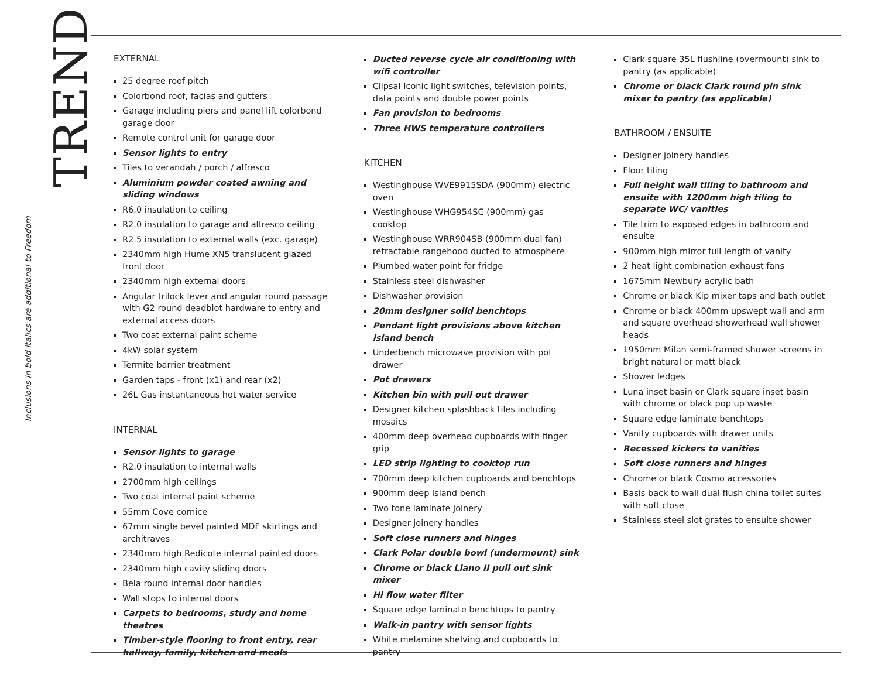Inclusions in bold italics are additional to Freedom
TREND
EXTERNAL
25 degree roof pitch
Colorbond roof, facias and gutters
Garage including piers and panel lift colorbond garage door
Remote control unit for garage door
Sensor lights to entry
Tiles to verandah / porch / alfresco
Aluminium powder coated awning and sliding windows
R6.0 insulation to ceiling
R2.0 insulation to garage and alfresco ceiling
R2.5 insulation to external walls (exc. garage)
2340mm high Hume XN5 translucent glazed front door
2340mm high external doors
Angular trilock lever and angular round passage with G2 round deadblot hardware to entry and external access doors
Two coat external paint scheme
4kW solar system
Termite barrier treatment
Garden taps - front (x1) and rear (x2)
26L Gas instantaneous hot water service
INTERNAL
Sensor lights to garage
R2.0 insulation to internal walls
2700mm high ceilings
Two coat internal paint scheme
55mm Cove cornice
67mm single bevel painted MDF skirtings and architraves
2340mm high Redicote internal painted doors
2340mm high cavity sliding doors
Bela round internal door handles
Wall stops to internal doors
Carpets to bedrooms, study and home theatres
Timber-style flooring to front entry, rear hallway, family, kitchen and meals
Ducted reverse cycle air conditioning with wifi controller
Clipsal Iconic light switches, television points, data points and double power points
Fan provision to bedrooms
Three HWS temperature controllers
KITCHEN
Westinghouse WVE9915SDA (900mm) electric oven
Westinghouse WHG954SC (900mm) gas cooktop
Westinghouse WRR904SB (900mm dual fan) retractable rangehood ducted to atmosphere
Plumbed water point for fridge
Stainless steel dishwasher
Dishwasher provision
20mm designer solid benchtops
Pendant light provisions above kitchen island bench
Underbench microwave provision with pot drawer
Pot drawers
Kitchen bin with pull out drawer
Designer kitchen splashback tiles including mosaics
400mm deep overhead cupboards with finger grip
LED strip lighting to cooktop run
700mm deep kitchen cupboards and benchtops
900mm deep island bench
Two tone laminate joinery
Designer joinery handles
Soft close runners and hinges
Clark Polar double bowl (undermount) sink
Chrome or black Liano II pull out sink mixer
Hi flow water filter
Square edge laminate benchtops to pantry
Walk-in pantry with sensor lights
White melamine shelving and cupboards to pantry
Clark square 35L flushline (overmount) sink to pantry (as applicable)
Chrome or black Clark round pin sink mixer to pantry (as applicable)
BATHROOM / ENSUITE
Designer joinery handles
Floor tiling
Full height wall tiling to bathroom and ensuite with 1200mm high tiling to separate WC/ vanities
Tile trim to exposed edges in bathroom and ensuite
900mm high mirror full length of vanity
2 heat light combination exhaust fans
1675mm Newbury acrylic bath
Chrome or black Kip mixer taps and bath outlet
Chrome or black 400mm upswept wall and arm and square overhead showerhead wall shower heads
1950mm Milan semi-framed shower screens in bright natural or matt black
Shower ledges
Luna inset basin or Clark square inset basin with chrome or black pop up waste
Square edge laminate benchtops
Vanity cupboards with drawer units
Recessed kickers to vanities
Soft close runners and hinges
Chrome or black Cosmo accessories
Basis back to wall dual flush china toilet suites with soft close
Stainless steel slot grates to ensuite shower